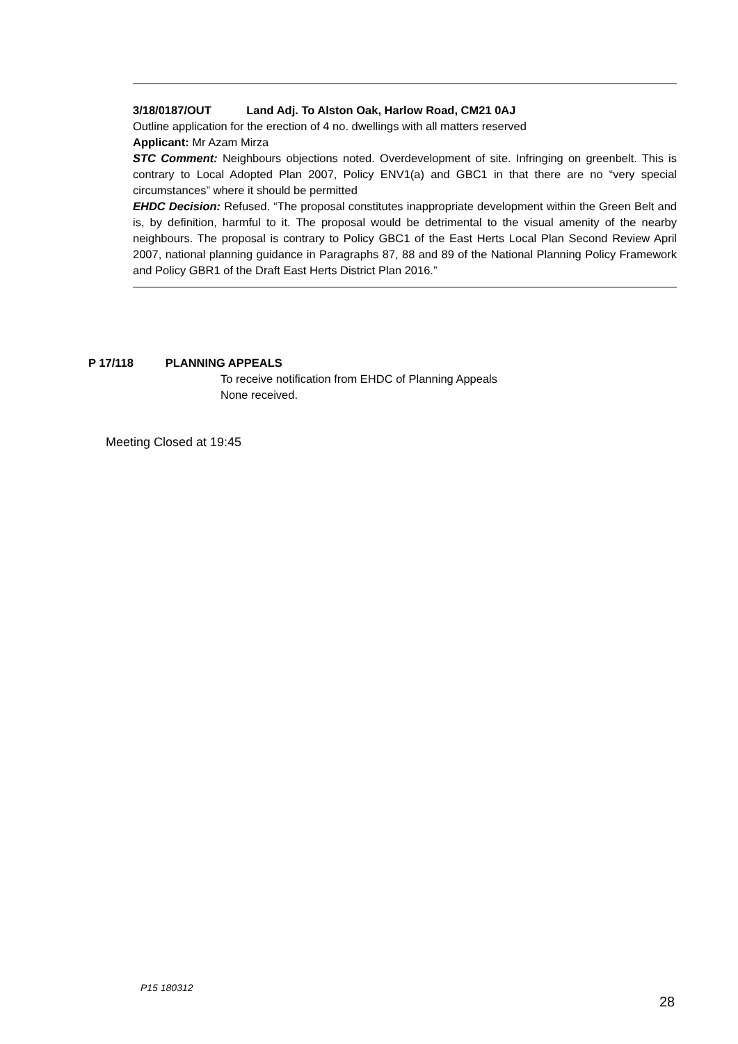3/18/0187/OUT Land Adj. To Alston Oak, Harlow Road, CM21 0AJ
Outline application for the erection of 4 no. dwellings with all matters reserved
Applicant: Mr Azam Mirza
STC Comment: Neighbours objections noted. Overdevelopment of site. Infringing on greenbelt. This is contrary to Local Adopted Plan 2007, Policy ENV1(a) and GBC1 in that there are no “very special circumstances” where it should be permitted
EHDC Decision: Refused. “The proposal constitutes inappropriate development within the Green Belt and is, by definition, harmful to it. The proposal would be detrimental to the visual amenity of the nearby neighbours. The proposal is contrary to Policy GBC1 of the East Herts Local Plan Second Review April 2007, national planning guidance in Paragraphs 87, 88 and 89 of the National Planning Policy Framework and Policy GBR1 of the Draft East Herts District Plan 2016.”
P 17/118 PLANNING APPEALS
To receive notification from EHDC of Planning Appeals
None received.
Meeting Closed at 19:45
P15 180312
28